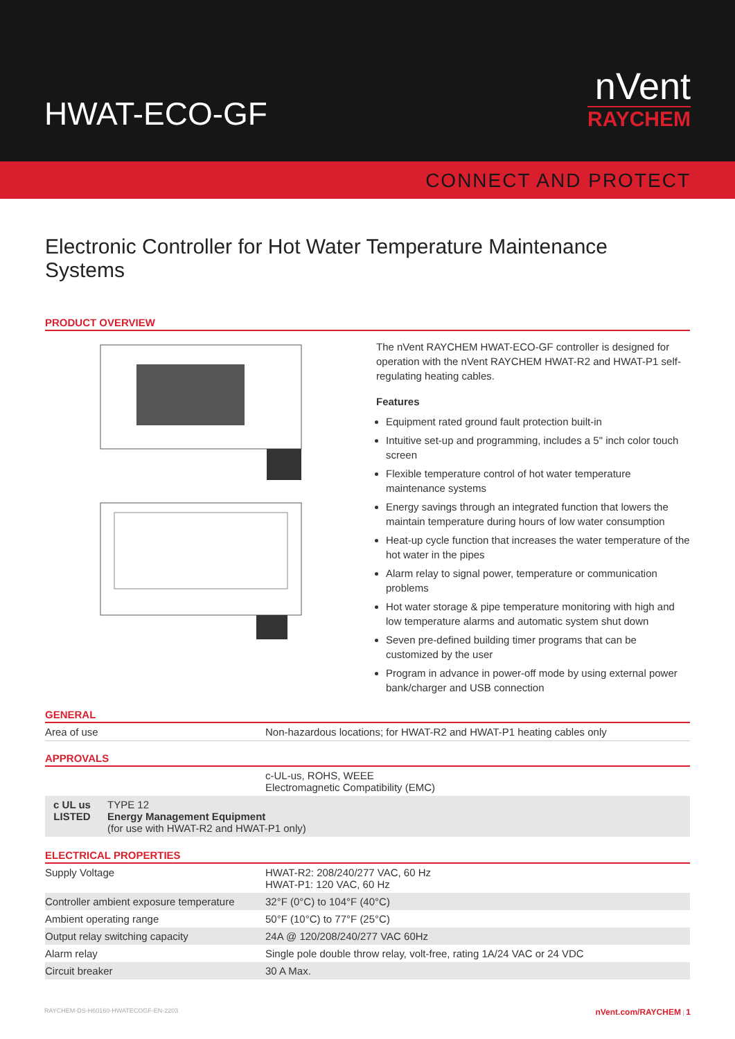HWAT-ECO-GF
nVent
RAYCHEM
CONNECT AND PROTECT
Electronic Controller for Hot Water Temperature Maintenance Systems
PRODUCT OVERVIEW
The nVent RAYCHEM HWAT-ECO-GF controller is designed for operation with the nVent RAYCHEM HWAT-R2 and HWAT-P1 self-regulating heating cables.
Features
Equipment rated ground fault protection built-in
Intuitive set-up and programming, includes a 5" inch color touch screen
Flexible temperature control of hot water temperature maintenance systems
Energy savings through an integrated function that lowers the maintain temperature during hours of low water consumption
Heat-up cycle function that increases the water temperature of the hot water in the pipes
Alarm relay to signal power, temperature or communication problems
Hot water storage & pipe temperature monitoring with high and low temperature alarms and automatic system shut down
Seven pre-defined building timer programs that can be customized by the user
Program in advance in power-off mode by using external power bank/charger and USB connection
GENERAL
| Area of use | Non-hazardous locations; for HWAT-R2 and HWAT-P1 heating cables only |
APPROVALS
| | c-UL-us, ROHS, WEEE Electromagnetic Compatibility (EMC) |
| c UL us LISTED TYPE 12 Energy Management Equipment (for use with HWAT-R2 and HWAT-P1 only) | |
ELECTRICAL PROPERTIES
| Supply Voltage | HWAT-R2: 208/240/277 VAC, 60 Hz HWAT-P1: 120 VAC, 60 Hz |
| Controller ambient exposure temperature | 32°F (0°C) to 104°F (40°C) |
| Ambient operating range | 50°F (10°C) to 77°F (25°C) |
| Output relay switching capacity | 24A @ 120/208/240/277 VAC 60Hz |
| Alarm relay | Single pole double throw relay, volt-free, rating 1A/24 VAC or 24 VDC |
| Circuit breaker | 30 A Max. |
RAYCHEM-DS-H60160-HWATECOGF-EN-2203 nVent.com/RAYCHEM | 1